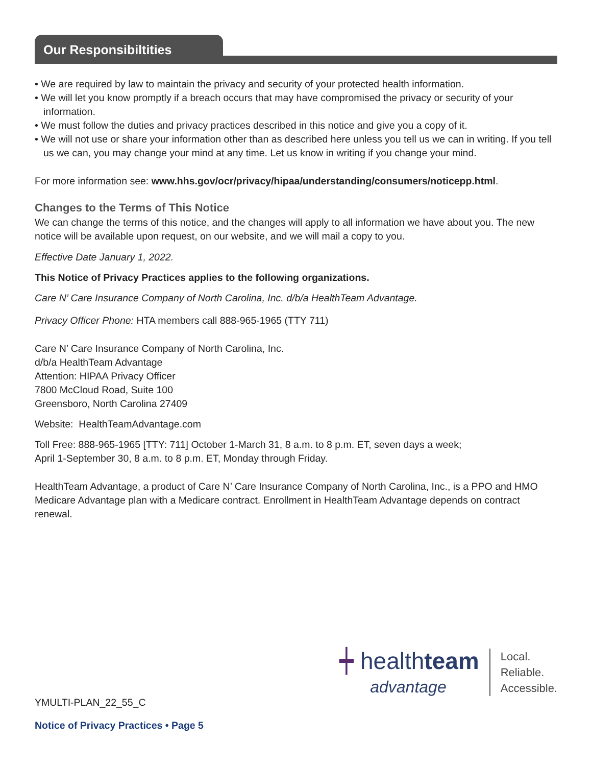Our Responsibiltities
• We are required by law to maintain the privacy and security of your protected health information.
• We will let you know promptly if a breach occurs that may have compromised the privacy or security of your information.
• We must follow the duties and privacy practices described in this notice and give you a copy of it.
• We will not use or share your information other than as described here unless you tell us we can in writing. If you tell us we can, you may change your mind at any time. Let us know in writing if you change your mind.
For more information see: www.hhs.gov/ocr/privacy/hipaa/understanding/consumers/noticepp.html.
Changes to the Terms of This Notice
We can change the terms of this notice, and the changes will apply to all information we have about you. The new notice will be available upon request, on our website, and we will mail a copy to you.
Effective Date January 1, 2022.
This Notice of Privacy Practices applies to the following organizations.
Care N’ Care Insurance Company of North Carolina, Inc. d/b/a HealthTeam Advantage.
Privacy Officer Phone: HTA members call 888-965-1965 (TTY 711)
Care N’ Care Insurance Company of North Carolina, Inc.
d/b/a HealthTeam Advantage
Attention: HIPAA Privacy Officer
7800 McCloud Road, Suite 100
Greensboro, North Carolina 27409
Website: HealthTeamAdvantage.com
Toll Free: 888-965-1965 [TTY: 711] October 1-March 31, 8 a.m. to 8 p.m. ET, seven days a week;
April 1-September 30, 8 a.m. to 8 p.m. ET, Monday through Friday.
HealthTeam Advantage, a product of Care N’ Care Insurance Company of North Carolina, Inc., is a PPO and HMO Medicare Advantage plan with a Medicare contract. Enrollment in HealthTeam Advantage depends on contract renewal.
┿ healthteam
advantage
Local.
Reliable.
Accessible.
YMULTI-PLAN_22_55_C
Notice of Privacy Practices • Page 5